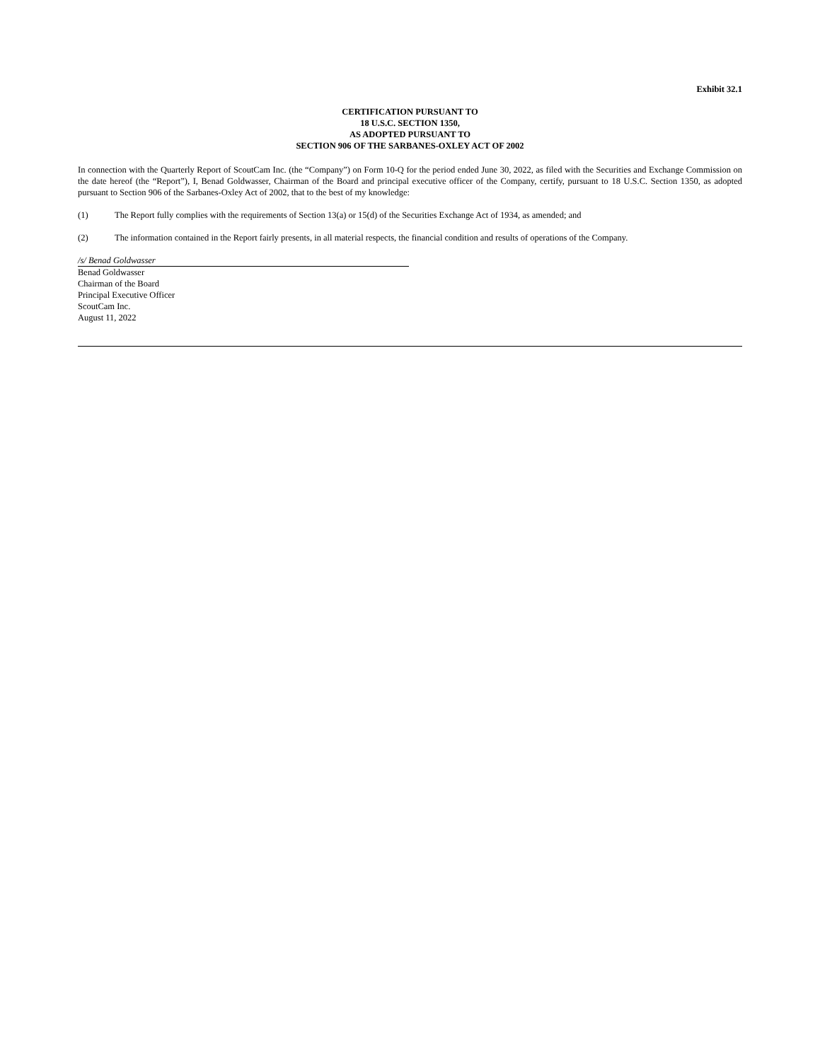Exhibit 32.1
CERTIFICATION PURSUANT TO
18 U.S.C. SECTION 1350,
AS ADOPTED PURSUANT TO
SECTION 906 OF THE SARBANES-OXLEY ACT OF 2002
In connection with the Quarterly Report of ScoutCam Inc. (the “Company”) on Form 10-Q for the period ended June 30, 2022, as filed with the Securities and Exchange Commission on the date hereof (the “Report”), I, Benad Goldwasser, Chairman of the Board and principal executive officer of the Company, certify, pursuant to 18 U.S.C. Section 1350, as adopted pursuant to Section 906 of the Sarbanes-Oxley Act of 2002, that to the best of my knowledge:
(1) The Report fully complies with the requirements of Section 13(a) or 15(d) of the Securities Exchange Act of 1934, as amended; and
(2) The information contained in the Report fairly presents, in all material respects, the financial condition and results of operations of the Company.
/s/ Benad Goldwasser
Benad Goldwasser
Chairman of the Board
Principal Executive Officer
ScoutCam Inc.
August 11, 2022